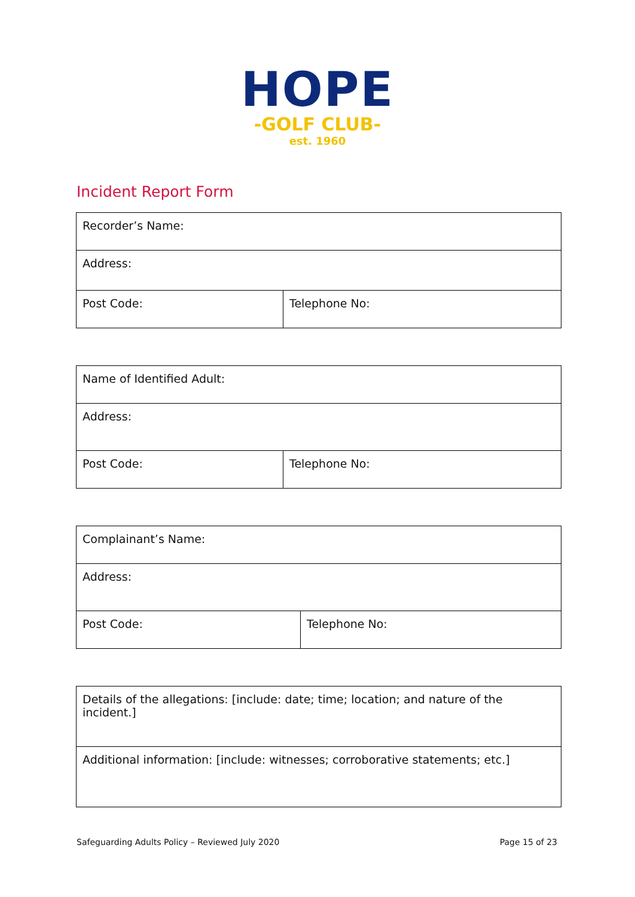HOPE
-GOLF CLUB-
est. 1960
Incident Report Form
| Recorder’s Name: | |
| Address: | |
| Post Code: | Telephone No: |
| Name of Identified Adult: | |
| Address: | |
| Post Code: | Telephone No: |
| Complainant’s Name: | |
| Address: | |
| Post Code: | Telephone No: |
| Details of the allegations: [include: date; time; location; and nature of the incident.] |
| Additional information: [include: witnesses; corroborative statements; etc.] |
Safeguarding Adults Policy – Reviewed July 2020 Page 15 of 23